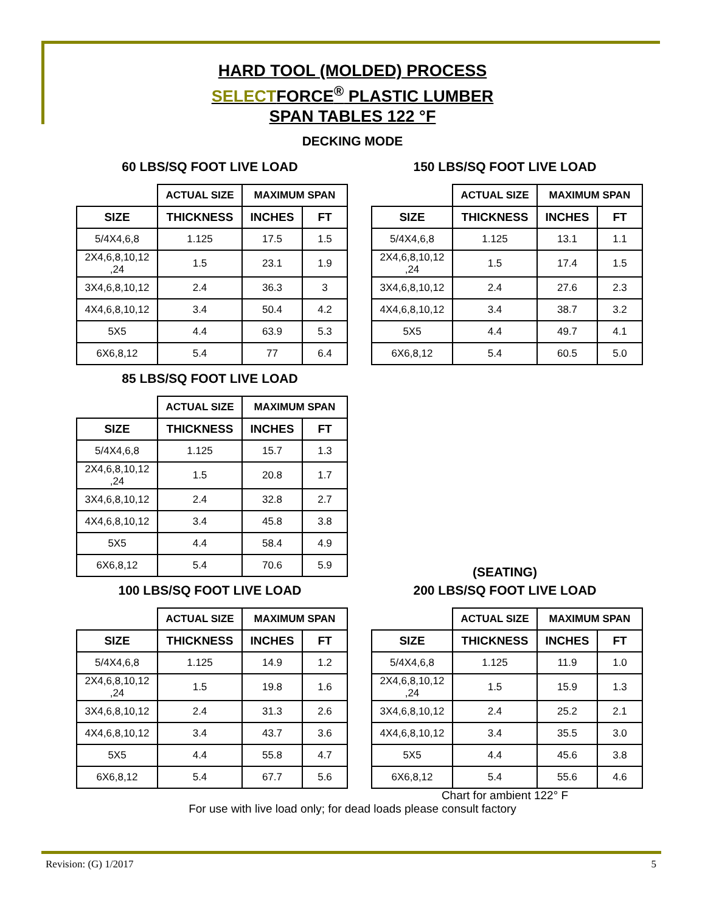HARD TOOL (MOLDED) PROCESS
SELECTFORCE<sup>®</sup> PLASTIC LUMBER
SPAN TABLES 122 °F
DECKING MODE
60 LBS/SQ FOOT LIVE LOAD
| | ACTUAL SIZE | MAXIMUM SPAN | |
| --- | --- | --- | --- |
| SIZE | THICKNESS | INCHES | FT |
| 5/4X4,6,8 | 1.125 | 17.5 | 1.5 |
| 2X4,6,8,10,12 ,24 | 1.5 | 23.1 | 1.9 |
| 3X4,6,8,10,12 | 2.4 | 36.3 | 3 |
| 4X4,6,8,10,12 | 3.4 | 50.4 | 4.2 |
| 5X5 | 4.4 | 63.9 | 5.3 |
| 6X6,8,12 | 5.4 | 77 | 6.4 |
150 LBS/SQ FOOT LIVE LOAD
| | ACTUAL SIZE | MAXIMUM SPAN | |
| --- | --- | --- | --- |
| SIZE | THICKNESS | INCHES | FT |
| 5/4X4,6,8 | 1.125 | 13.1 | 1.1 |
| 2X4,6,8,10,12 ,24 | 1.5 | 17.4 | 1.5 |
| 3X4,6,8,10,12 | 2.4 | 27.6 | 2.3 |
| 4X4,6,8,10,12 | 3.4 | 38.7 | 3.2 |
| 5X5 | 4.4 | 49.7 | 4.1 |
| 6X6,8,12 | 5.4 | 60.5 | 5.0 |
85 LBS/SQ FOOT LIVE LOAD
| | ACTUAL SIZE | MAXIMUM SPAN | |
| --- | --- | --- | --- |
| SIZE | THICKNESS | INCHES | FT |
| 5/4X4,6,8 | 1.125 | 15.7 | 1.3 |
| 2X4,6,8,10,12 ,24 | 1.5 | 20.8 | 1.7 |
| 3X4,6,8,10,12 | 2.4 | 32.8 | 2.7 |
| 4X4,6,8,10,12 | 3.4 | 45.8 | 3.8 |
| 5X5 | 4.4 | 58.4 | 4.9 |
| 6X6,8,12 | 5.4 | 70.6 | 5.9 |
(SEATING)
100 LBS/SQ FOOT LIVE LOAD
| | ACTUAL SIZE | MAXIMUM SPAN | |
| --- | --- | --- | --- |
| SIZE | THICKNESS | INCHES | FT |
| 5/4X4,6,8 | 1.125 | 14.9 | 1.2 |
| 2X4,6,8,10,12 ,24 | 1.5 | 19.8 | 1.6 |
| 3X4,6,8,10,12 | 2.4 | 31.3 | 2.6 |
| 4X4,6,8,10,12 | 3.4 | 43.7 | 3.6 |
| 5X5 | 4.4 | 55.8 | 4.7 |
| 6X6,8,12 | 5.4 | 67.7 | 5.6 |
200 LBS/SQ FOOT LIVE LOAD
| | ACTUAL SIZE | MAXIMUM SPAN | |
| --- | --- | --- | --- |
| SIZE | THICKNESS | INCHES | FT |
| 5/4X4,6,8 | 1.125 | 11.9 | 1.0 |
| 2X4,6,8,10,12 ,24 | 1.5 | 15.9 | 1.3 |
| 3X4,6,8,10,12 | 2.4 | 25.2 | 2.1 |
| 4X4,6,8,10,12 | 3.4 | 35.5 | 3.0 |
| 5X5 | 4.4 | 45.6 | 3.8 |
| 6X6,8,12 | 5.4 | 55.6 | 4.6 |
Chart for ambient 122° F
For use with live load only; for dead loads please consult factory
Revision: (G) 1/2017 5